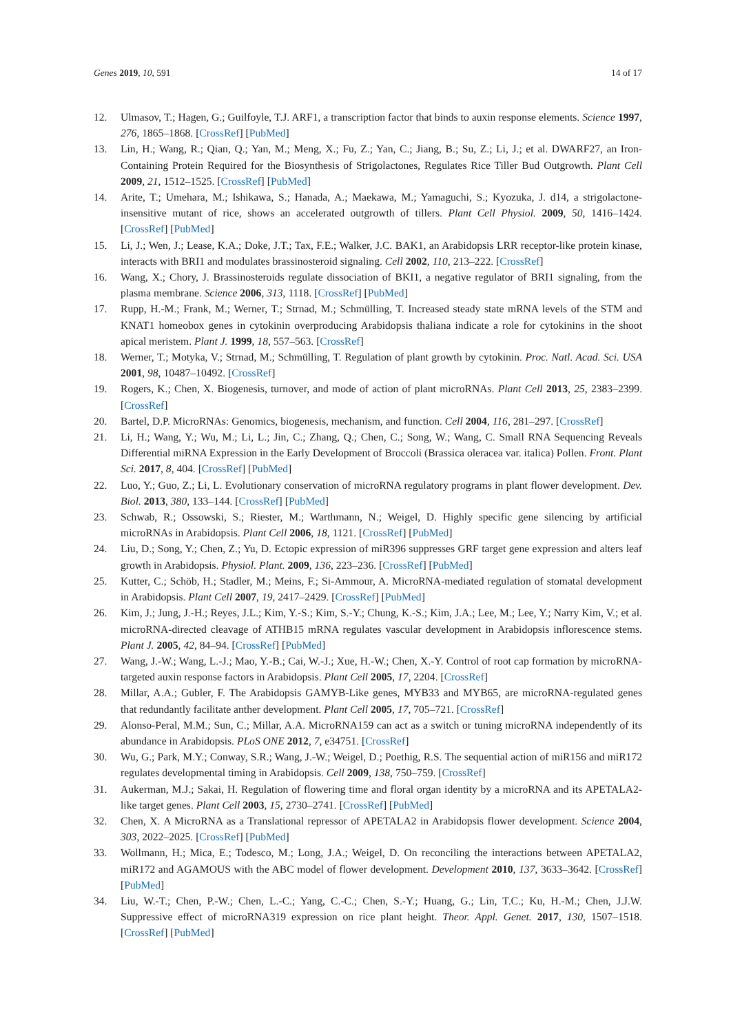Genes 2019, 10, 591 14 of 17
12. Ulmasov, T.; Hagen, G.; Guilfoyle, T.J. ARF1, a transcription factor that binds to auxin response elements. Science 1997, 276, 1865–1868. [CrossRef] [PubMed]
13. Lin, H.; Wang, R.; Qian, Q.; Yan, M.; Meng, X.; Fu, Z.; Yan, C.; Jiang, B.; Su, Z.; Li, J.; et al. DWARF27, an Iron-Containing Protein Required for the Biosynthesis of Strigolactones, Regulates Rice Tiller Bud Outgrowth. Plant Cell 2009, 21, 1512–1525. [CrossRef] [PubMed]
14. Arite, T.; Umehara, M.; Ishikawa, S.; Hanada, A.; Maekawa, M.; Yamaguchi, S.; Kyozuka, J. d14, a strigolactone-insensitive mutant of rice, shows an accelerated outgrowth of tillers. Plant Cell Physiol. 2009, 50, 1416–1424. [CrossRef] [PubMed]
15. Li, J.; Wen, J.; Lease, K.A.; Doke, J.T.; Tax, F.E.; Walker, J.C. BAK1, an Arabidopsis LRR receptor-like protein kinase, interacts with BRI1 and modulates brassinosteroid signaling. Cell 2002, 110, 213–222. [CrossRef]
16. Wang, X.; Chory, J. Brassinosteroids regulate dissociation of BKI1, a negative regulator of BRI1 signaling, from the plasma membrane. Science 2006, 313, 1118. [CrossRef] [PubMed]
17. Rupp, H.-M.; Frank, M.; Werner, T.; Strnad, M.; Schmülling, T. Increased steady state mRNA levels of the STM and KNAT1 homeobox genes in cytokinin overproducing Arabidopsis thaliana indicate a role for cytokinins in the shoot apical meristem. Plant J. 1999, 18, 557–563. [CrossRef]
18. Werner, T.; Motyka, V.; Strnad, M.; Schmülling, T. Regulation of plant growth by cytokinin. Proc. Natl. Acad. Sci. USA 2001, 98, 10487–10492. [CrossRef]
19. Rogers, K.; Chen, X. Biogenesis, turnover, and mode of action of plant microRNAs. Plant Cell 2013, 25, 2383–2399. [CrossRef]
20. Bartel, D.P. MicroRNAs: Genomics, biogenesis, mechanism, and function. Cell 2004, 116, 281–297. [CrossRef]
21. Li, H.; Wang, Y.; Wu, M.; Li, L.; Jin, C.; Zhang, Q.; Chen, C.; Song, W.; Wang, C. Small RNA Sequencing Reveals Differential miRNA Expression in the Early Development of Broccoli (Brassica oleracea var. italica) Pollen. Front. Plant Sci. 2017, 8, 404. [CrossRef] [PubMed]
22. Luo, Y.; Guo, Z.; Li, L. Evolutionary conservation of microRNA regulatory programs in plant flower development. Dev. Biol. 2013, 380, 133–144. [CrossRef] [PubMed]
23. Schwab, R.; Ossowski, S.; Riester, M.; Warthmann, N.; Weigel, D. Highly specific gene silencing by artificial microRNAs in Arabidopsis. Plant Cell 2006, 18, 1121. [CrossRef] [PubMed]
24. Liu, D.; Song, Y.; Chen, Z.; Yu, D. Ectopic expression of miR396 suppresses GRF target gene expression and alters leaf growth in Arabidopsis. Physiol. Plant. 2009, 136, 223–236. [CrossRef] [PubMed]
25. Kutter, C.; Schöb, H.; Stadler, M.; Meins, F.; Si-Ammour, A. MicroRNA-mediated regulation of stomatal development in Arabidopsis. Plant Cell 2007, 19, 2417–2429. [CrossRef] [PubMed]
26. Kim, J.; Jung, J.-H.; Reyes, J.L.; Kim, Y.-S.; Kim, S.-Y.; Chung, K.-S.; Kim, J.A.; Lee, M.; Lee, Y.; Narry Kim, V.; et al. microRNA-directed cleavage of ATHB15 mRNA regulates vascular development in Arabidopsis inflorescence stems. Plant J. 2005, 42, 84–94. [CrossRef] [PubMed]
27. Wang, J.-W.; Wang, L.-J.; Mao, Y.-B.; Cai, W.-J.; Xue, H.-W.; Chen, X.-Y. Control of root cap formation by microRNA-targeted auxin response factors in Arabidopsis. Plant Cell 2005, 17, 2204. [CrossRef]
28. Millar, A.A.; Gubler, F. The Arabidopsis GAMYB-Like genes, MYB33 and MYB65, are microRNA-regulated genes that redundantly facilitate anther development. Plant Cell 2005, 17, 705–721. [CrossRef]
29. Alonso-Peral, M.M.; Sun, C.; Millar, A.A. MicroRNA159 can act as a switch or tuning microRNA independently of its abundance in Arabidopsis. PLoS ONE 2012, 7, e34751. [CrossRef]
30. Wu, G.; Park, M.Y.; Conway, S.R.; Wang, J.-W.; Weigel, D.; Poethig, R.S. The sequential action of miR156 and miR172 regulates developmental timing in Arabidopsis. Cell 2009, 138, 750–759. [CrossRef]
31. Aukerman, M.J.; Sakai, H. Regulation of flowering time and floral organ identity by a microRNA and its APETALA2-like target genes. Plant Cell 2003, 15, 2730–2741. [CrossRef] [PubMed]
32. Chen, X. A MicroRNA as a Translational repressor of APETALA2 in Arabidopsis flower development. Science 2004, 303, 2022–2025. [CrossRef] [PubMed]
33. Wollmann, H.; Mica, E.; Todesco, M.; Long, J.A.; Weigel, D. On reconciling the interactions between APETALA2, miR172 and AGAMOUS with the ABC model of flower development. Development 2010, 137, 3633–3642. [CrossRef] [PubMed]
34. Liu, W.-T.; Chen, P.-W.; Chen, L.-C.; Yang, C.-C.; Chen, S.-Y.; Huang, G.; Lin, T.C.; Ku, H.-M.; Chen, J.J.W. Suppressive effect of microRNA319 expression on rice plant height. Theor. Appl. Genet. 2017, 130, 1507–1518. [CrossRef] [PubMed]